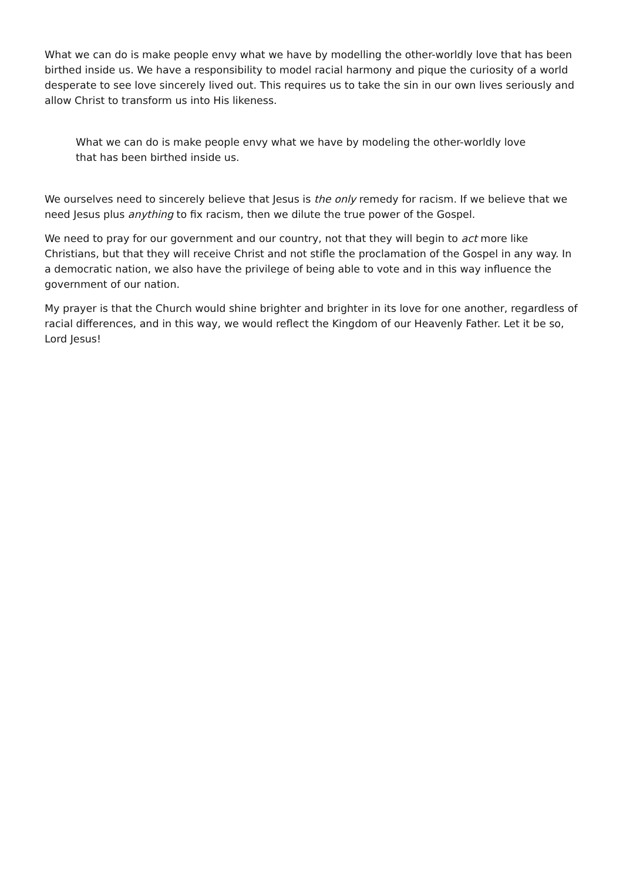What we can do is make people envy what we have by modelling the other-worldly love that has been birthed inside us. We have a responsibility to model racial harmony and pique the curiosity of a world desperate to see love sincerely lived out. This requires us to take the sin in our own lives seriously and allow Christ to transform us into His likeness.
What we can do is make people envy what we have by modeling the other-worldly love that has been birthed inside us.
We ourselves need to sincerely believe that Jesus is the only remedy for racism. If we believe that we need Jesus plus anything to fix racism, then we dilute the true power of the Gospel.
We need to pray for our government and our country, not that they will begin to act more like Christians, but that they will receive Christ and not stifle the proclamation of the Gospel in any way. In a democratic nation, we also have the privilege of being able to vote and in this way influence the government of our nation.
My prayer is that the Church would shine brighter and brighter in its love for one another, regardless of racial differences, and in this way, we would reflect the Kingdom of our Heavenly Father. Let it be so, Lord Jesus!